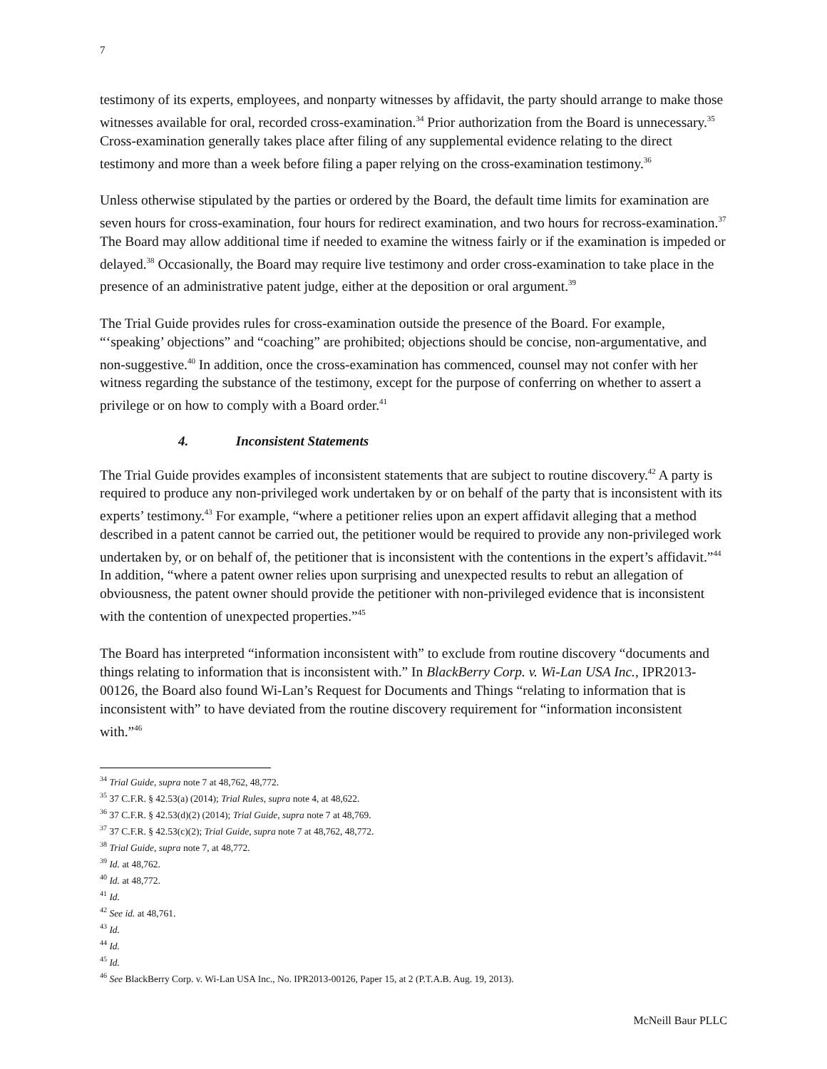7
testimony of its experts, employees, and nonparty witnesses by affidavit, the party should arrange to make those witnesses available for oral, recorded cross-examination.<sup>34</sup> Prior authorization from the Board is unnecessary.<sup>35</sup> Cross-examination generally takes place after filing of any supplemental evidence relating to the direct testimony and more than a week before filing a paper relying on the cross-examination testimony.<sup>36</sup>
Unless otherwise stipulated by the parties or ordered by the Board, the default time limits for examination are seven hours for cross-examination, four hours for redirect examination, and two hours for recross-examination.<sup>37</sup> The Board may allow additional time if needed to examine the witness fairly or if the examination is impeded or delayed.<sup>38</sup> Occasionally, the Board may require live testimony and order cross-examination to take place in the presence of an administrative patent judge, either at the deposition or oral argument.<sup>39</sup>
The Trial Guide provides rules for cross-examination outside the presence of the Board. For example, “‘speaking’ objections” and “coaching” are prohibited; objections should be concise, non-argumentative, and non-suggestive.<sup>40</sup> In addition, once the cross-examination has commenced, counsel may not confer with her witness regarding the substance of the testimony, except for the purpose of conferring on whether to assert a privilege or on how to comply with a Board order.<sup>41</sup>
4. Inconsistent Statements
The Trial Guide provides examples of inconsistent statements that are subject to routine discovery.<sup>42</sup> A party is required to produce any non-privileged work undertaken by or on behalf of the party that is inconsistent with its experts’ testimony.<sup>43</sup> For example, “where a petitioner relies upon an expert affidavit alleging that a method described in a patent cannot be carried out, the petitioner would be required to provide any non-privileged work undertaken by, or on behalf of, the petitioner that is inconsistent with the contentions in the expert’s affidavit.”<sup>44</sup> In addition, “where a patent owner relies upon surprising and unexpected results to rebut an allegation of obviousness, the patent owner should provide the petitioner with non-privileged evidence that is inconsistent with the contention of unexpected properties.”<sup>45</sup>
The Board has interpreted “information inconsistent with” to exclude from routine discovery “documents and things relating to information that is inconsistent with.” In BlackBerry Corp. v. Wi-Lan USA Inc., IPR2013-00126, the Board also found Wi-Lan’s Request for Documents and Things “relating to information that is inconsistent with” to have deviated from the routine discovery requirement for “information inconsistent with.”<sup>46</sup>
<sup>34</sup> Trial Guide, supra note 7 at 48,762, 48,772.
<sup>35</sup> 37 C.F.R. § 42.53(a) (2014); Trial Rules, supra note 4, at 48,622.
<sup>36</sup> 37 C.F.R. § 42.53(d)(2) (2014); Trial Guide, supra note 7 at 48,769.
<sup>37</sup> 37 C.F.R. § 42.53(c)(2); Trial Guide, supra note 7 at 48,762, 48,772.
<sup>38</sup> Trial Guide, supra note 7, at 48,772.
<sup>39</sup> Id. at 48,762.
<sup>40</sup> Id. at 48,772.
<sup>41</sup> Id.
<sup>42</sup> See id. at 48,761.
<sup>43</sup> Id.
<sup>44</sup> Id.
<sup>45</sup> Id.
<sup>46</sup> See BlackBerry Corp. v. Wi-Lan USA Inc., No. IPR2013-00126, Paper 15, at 2 (P.T.A.B. Aug. 19, 2013).
McNeill Baur PLLC